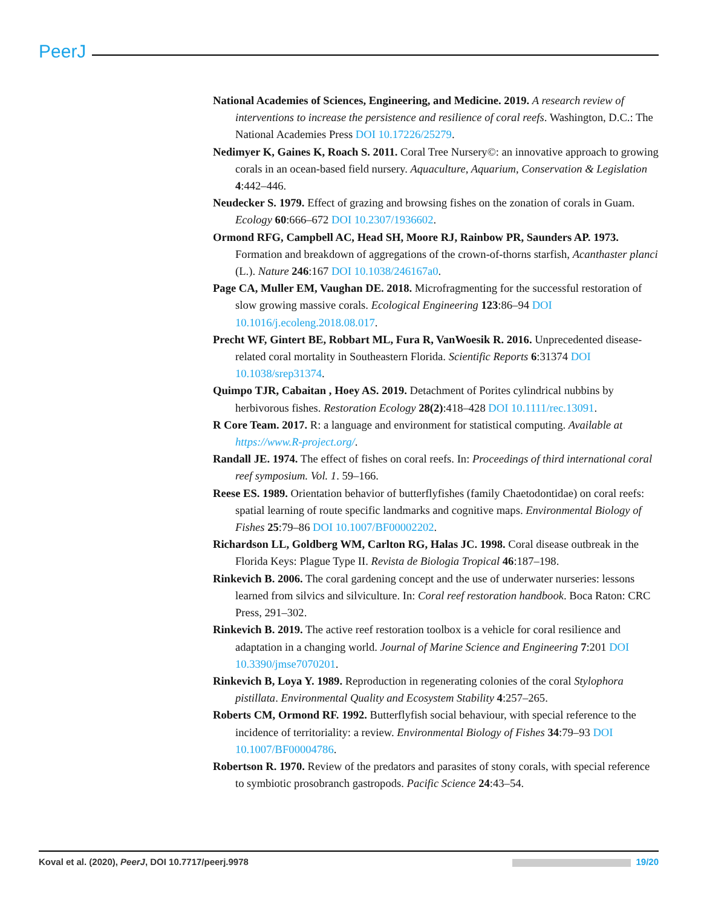PeerJ
National Academies of Sciences, Engineering, and Medicine. 2019. A research review of interventions to increase the persistence and resilience of coral reefs. Washington, D.C.: The National Academies Press DOI 10.17226/25279.
Nedimyer K, Gaines K, Roach S. 2011. Coral Tree Nursery©: an innovative approach to growing corals in an ocean-based field nursery. Aquaculture, Aquarium, Conservation & Legislation 4:442–446.
Neudecker S. 1979. Effect of grazing and browsing fishes on the zonation of corals in Guam. Ecology 60:666–672 DOI 10.2307/1936602.
Ormond RFG, Campbell AC, Head SH, Moore RJ, Rainbow PR, Saunders AP. 1973. Formation and breakdown of aggregations of the crown-of-thorns starfish, Acanthaster planci (L.). Nature 246:167 DOI 10.1038/246167a0.
Page CA, Muller EM, Vaughan DE. 2018. Microfragmenting for the successful restoration of slow growing massive corals. Ecological Engineering 123:86–94 DOI 10.1016/j.ecoleng.2018.08.017.
Precht WF, Gintert BE, Robbart ML, Fura R, VanWoesik R. 2016. Unprecedented disease-related coral mortality in Southeastern Florida. Scientific Reports 6:31374 DOI 10.1038/srep31374.
Quimpo TJR, Cabaitan , Hoey AS. 2019. Detachment of Porites cylindrical nubbins by herbivorous fishes. Restoration Ecology 28(2):418–428 DOI 10.1111/rec.13091.
R Core Team. 2017. R: a language and environment for statistical computing. Available at https://www.R-project.org/.
Randall JE. 1974. The effect of fishes on coral reefs. In: Proceedings of third international coral reef symposium. Vol. 1. 59–166.
Reese ES. 1989. Orientation behavior of butterflyfishes (family Chaetodontidae) on coral reefs: spatial learning of route specific landmarks and cognitive maps. Environmental Biology of Fishes 25:79–86 DOI 10.1007/BF00002202.
Richardson LL, Goldberg WM, Carlton RG, Halas JC. 1998. Coral disease outbreak in the Florida Keys: Plague Type II. Revista de Biologia Tropical 46:187–198.
Rinkevich B. 2006. The coral gardening concept and the use of underwater nurseries: lessons learned from silvics and silviculture. In: Coral reef restoration handbook. Boca Raton: CRC Press, 291–302.
Rinkevich B. 2019. The active reef restoration toolbox is a vehicle for coral resilience and adaptation in a changing world. Journal of Marine Science and Engineering 7:201 DOI 10.3390/jmse7070201.
Rinkevich B, Loya Y. 1989. Reproduction in regenerating colonies of the coral Stylophora pistillata. Environmental Quality and Ecosystem Stability 4:257–265.
Roberts CM, Ormond RF. 1992. Butterflyfish social behaviour, with special reference to the incidence of territoriality: a review. Environmental Biology of Fishes 34:79–93 DOI 10.1007/BF00004786.
Robertson R. 1970. Review of the predators and parasites of stony corals, with special reference to symbiotic prosobranch gastropods. Pacific Science 24:43–54.
Koval et al. (2020), PeerJ, DOI 10.7717/peerj.9978 19/20